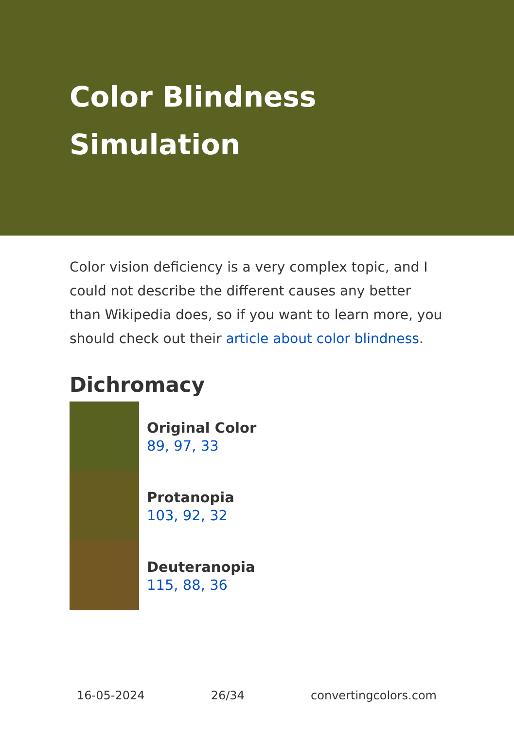Color Blindness Simulation
Color vision deficiency is a very complex topic, and I could not describe the different causes any better than Wikipedia does, so if you want to learn more, you should check out their article about color blindness.
Dichromacy
Original Color
89, 97, 33
Protanopia
103, 92, 32
Deuteranopia
115, 88, 36
16-05-2024 26/34 convertingcolors.com